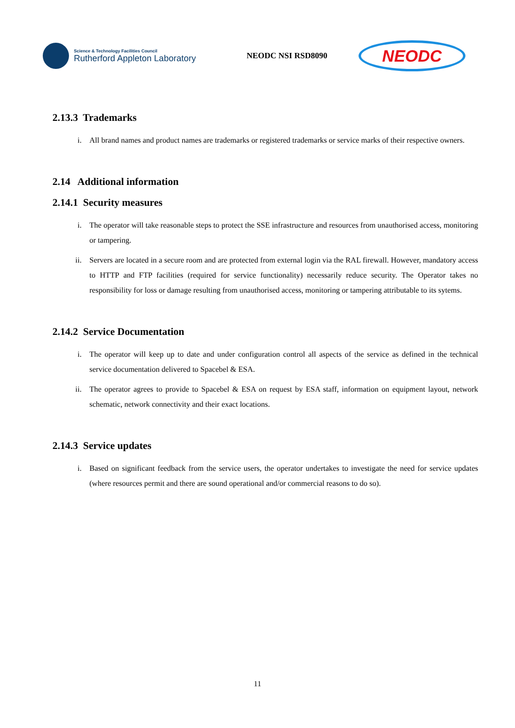Science & Technology Facilities Council
Rutherford Appleton Laboratory
NEODC NSI RSD8090
NEODC
2.13.3 Trademarks
i. All brand names and product names are trademarks or registered trademarks or service marks of their respective owners.
2.14 Additional information
2.14.1 Security measures
i. The operator will take reasonable steps to protect the SSE infrastructure and resources from unauthorised access, monitoring or tampering.
ii. Servers are located in a secure room and are protected from external login via the RAL firewall. However, mandatory access to HTTP and FTP facilities (required for service functionality) necessarily reduce security. The Operator takes no responsibility for loss or damage resulting from unauthorised access, monitoring or tampering attributable to its sytems.
2.14.2 Service Documentation
i. The operator will keep up to date and under configuration control all aspects of the service as defined in the technical service documentation delivered to Spacebel & ESA.
ii. The operator agrees to provide to Spacebel & ESA on request by ESA staff, information on equipment layout, network schematic, network connectivity and their exact locations.
2.14.3 Service updates
i. Based on significant feedback from the service users, the operator undertakes to investigate the need for service updates (where resources permit and there are sound operational and/or commercial reasons to do so).
11